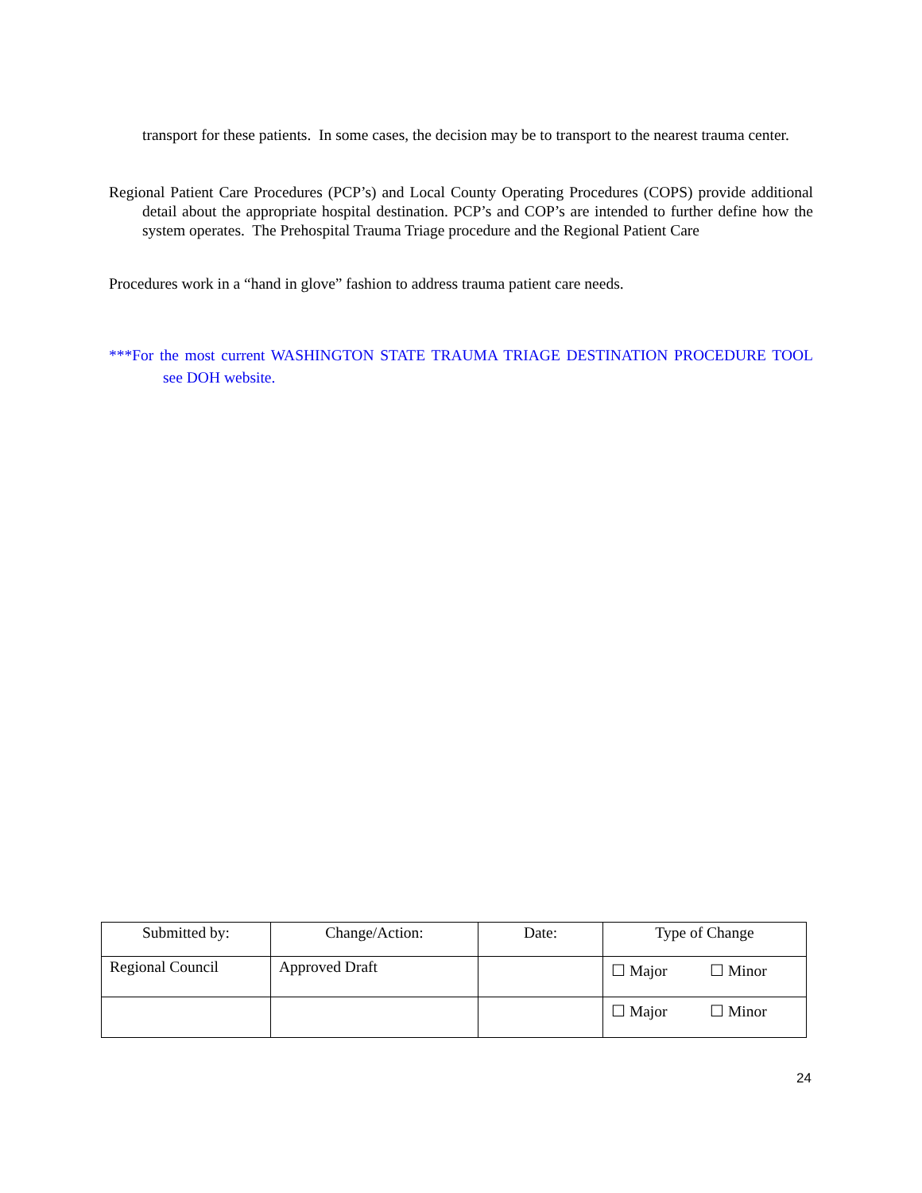transport for these patients. In some cases, the decision may be to transport to the nearest trauma center.
Regional Patient Care Procedures (PCP’s) and Local County Operating Procedures (COPS) provide additional detail about the appropriate hospital destination. PCP’s and COP’s are intended to further define how the system operates. The Prehospital Trauma Triage procedure and the Regional Patient Care
Procedures work in a “hand in glove” fashion to address trauma patient care needs.
***For the most current WASHINGTON STATE TRAUMA TRIAGE DESTINATION PROCEDURE TOOL see DOH website.
| Submitted by: | Change/Action: | Date: | Type of Change |
| Regional Council | Approved Draft | | ☐ Major ☐ Minor |
| | | | ☐ Major ☐ Minor |
24